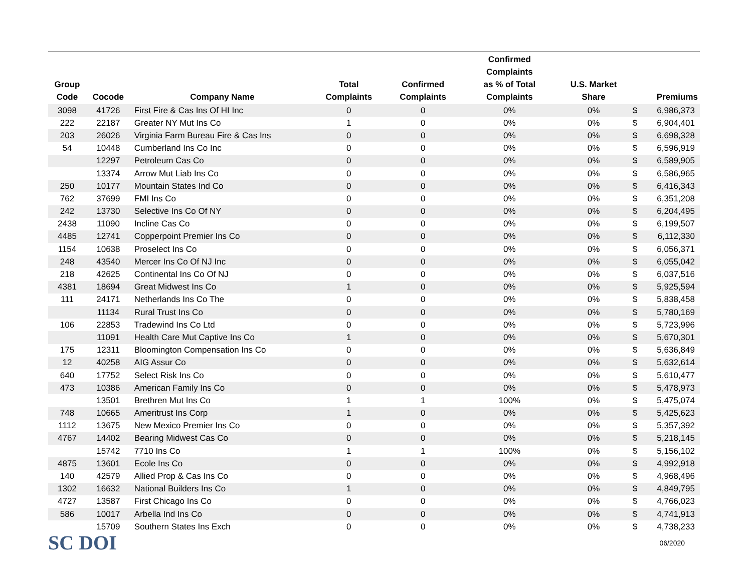| Group Code | Cocode | Company Name | Total Complaints | Confirmed Complaints | Confirmed Complaints as % of Total Complaints | U.S. Market Share | | Premiums |
| --- | --- | --- | --- | --- | --- | --- | --- | --- |
| 3098 | 41726 | First Fire & Cas Ins Of HI Inc | 0 | 0 | 0% | 0% | $ | 6,986,373 |
| 222 | 22187 | Greater NY Mut Ins Co | 1 | 0 | 0% | 0% | $ | 6,904,401 |
| 203 | 26026 | Virginia Farm Bureau Fire & Cas Ins | 0 | 0 | 0% | 0% | $ | 6,698,328 |
| 54 | 10448 | Cumberland Ins Co Inc | 0 | 0 | 0% | 0% | $ | 6,596,919 |
| | 12297 | Petroleum Cas Co | 0 | 0 | 0% | 0% | $ | 6,589,905 |
| | 13374 | Arrow Mut Liab Ins Co | 0 | 0 | 0% | 0% | $ | 6,586,965 |
| 250 | 10177 | Mountain States Ind Co | 0 | 0 | 0% | 0% | $ | 6,416,343 |
| 762 | 37699 | FMI Ins Co | 0 | 0 | 0% | 0% | $ | 6,351,208 |
| 242 | 13730 | Selective Ins Co Of NY | 0 | 0 | 0% | 0% | $ | 6,204,495 |
| 2438 | 11090 | Incline Cas Co | 0 | 0 | 0% | 0% | $ | 6,199,507 |
| 4485 | 12741 | Copperpoint Premier Ins Co | 0 | 0 | 0% | 0% | $ | 6,112,330 |
| 1154 | 10638 | Proselect Ins Co | 0 | 0 | 0% | 0% | $ | 6,056,371 |
| 248 | 43540 | Mercer Ins Co Of NJ Inc | 0 | 0 | 0% | 0% | $ | 6,055,042 |
| 218 | 42625 | Continental Ins Co Of NJ | 0 | 0 | 0% | 0% | $ | 6,037,516 |
| 4381 | 18694 | Great Midwest Ins Co | 1 | 0 | 0% | 0% | $ | 5,925,594 |
| 111 | 24171 | Netherlands Ins Co The | 0 | 0 | 0% | 0% | $ | 5,838,458 |
| | 11134 | Rural Trust Ins Co | 0 | 0 | 0% | 0% | $ | 5,780,169 |
| 106 | 22853 | Tradewind Ins Co Ltd | 0 | 0 | 0% | 0% | $ | 5,723,996 |
| | 11091 | Health Care Mut Captive Ins Co | 1 | 0 | 0% | 0% | $ | 5,670,301 |
| 175 | 12311 | Bloomington Compensation Ins Co | 0 | 0 | 0% | 0% | $ | 5,636,849 |
| 12 | 40258 | AIG Assur Co | 0 | 0 | 0% | 0% | $ | 5,632,614 |
| 640 | 17752 | Select Risk Ins Co | 0 | 0 | 0% | 0% | $ | 5,610,477 |
| 473 | 10386 | American Family Ins Co | 0 | 0 | 0% | 0% | $ | 5,478,973 |
| | 13501 | Brethren Mut Ins Co | 1 | 1 | 100% | 0% | $ | 5,475,074 |
| 748 | 10665 | Ameritrust Ins Corp | 1 | 0 | 0% | 0% | $ | 5,425,623 |
| 1112 | 13675 | New Mexico Premier Ins Co | 0 | 0 | 0% | 0% | $ | 5,357,392 |
| 4767 | 14402 | Bearing Midwest Cas Co | 0 | 0 | 0% | 0% | $ | 5,218,145 |
| | 15742 | 7710 Ins Co | 1 | 1 | 100% | 0% | $ | 5,156,102 |
| 4875 | 13601 | Ecole Ins Co | 0 | 0 | 0% | 0% | $ | 4,992,918 |
| 140 | 42579 | Allied Prop & Cas Ins Co | 0 | 0 | 0% | 0% | $ | 4,968,496 |
| 1302 | 16632 | National Builders Ins Co | 1 | 0 | 0% | 0% | $ | 4,849,795 |
| 4727 | 13587 | First Chicago Ins Co | 0 | 0 | 0% | 0% | $ | 4,766,023 |
| 586 | 10017 | Arbella Ind Ins Co | 0 | 0 | 0% | 0% | $ | 4,741,913 |
| | 15709 | Southern States Ins Exch | 0 | 0 | 0% | 0% | $ | 4,738,233 |
SC DOI
06/2020